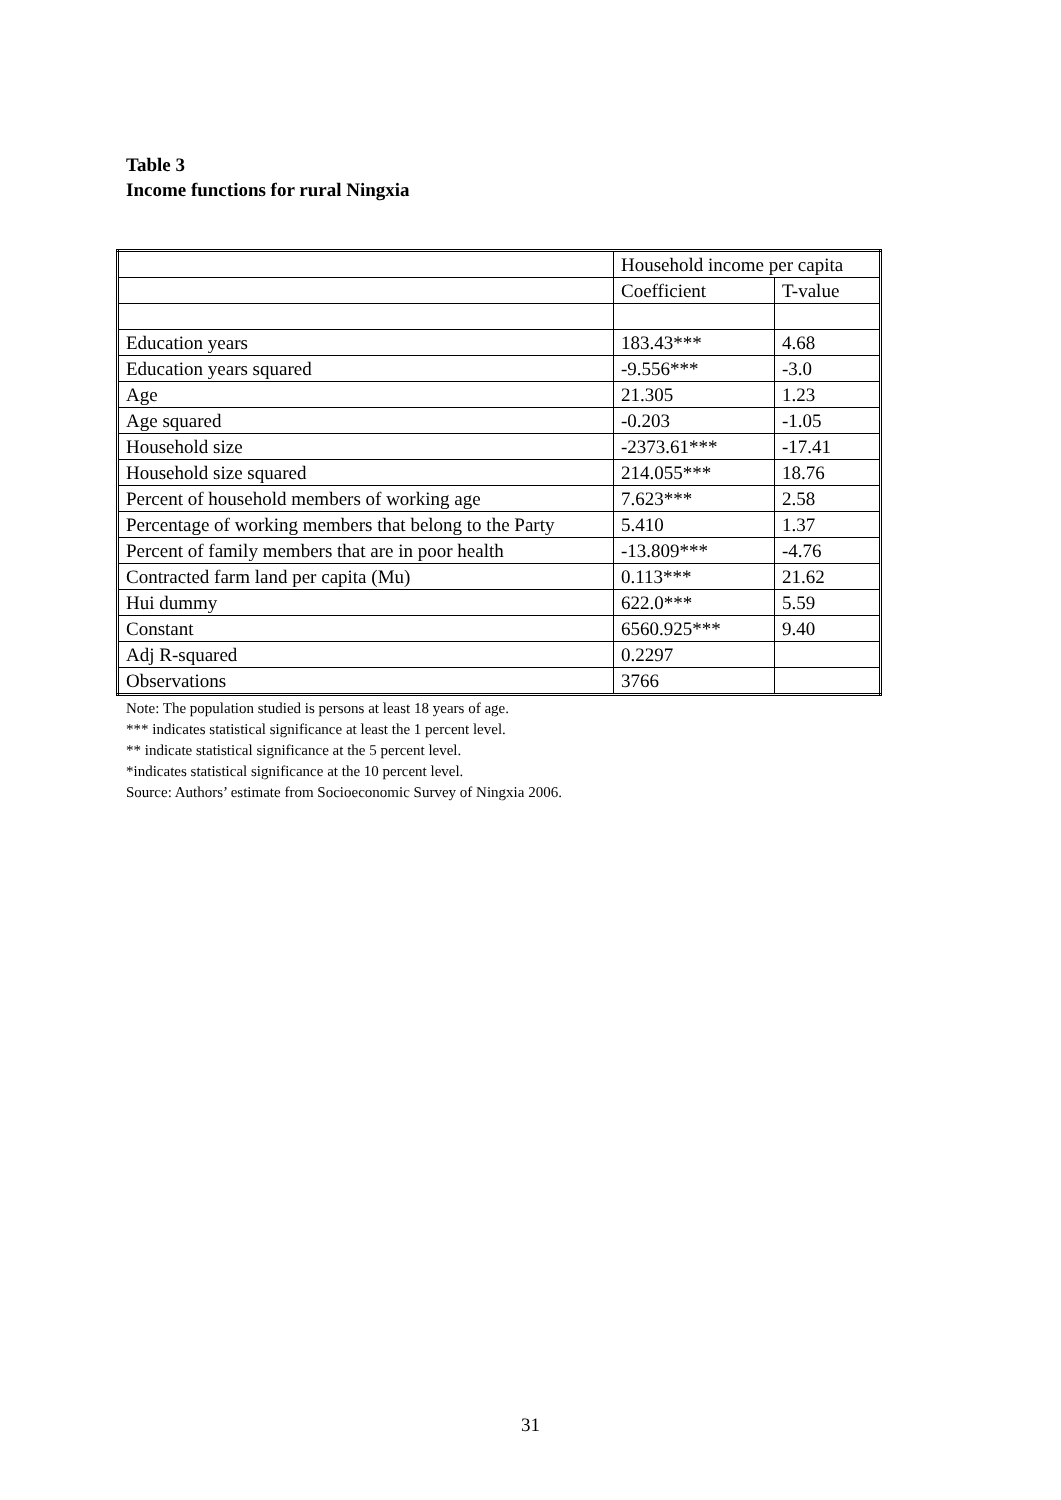Table 3
Income functions for rural Ningxia
| | Household income per capita | |
| | Coefficient | T-value |
| Education years | 183.43*** | 4.68 |
| Education years squared | -9.556*** | -3.0 |
| Age | 21.305 | 1.23 |
| Age squared | -0.203 | -1.05 |
| Household size | -2373.61*** | -17.41 |
| Household size squared | 214.055*** | 18.76 |
| Percent of household members of working age | 7.623*** | 2.58 |
| Percentage of working members that belong to the Party | 5.410 | 1.37 |
| Percent of family members that are in poor health | -13.809*** | -4.76 |
| Contracted farm land per capita (Mu) | 0.113*** | 21.62 |
| Hui dummy | 622.0*** | 5.59 |
| Constant | 6560.925*** | 9.40 |
| Adj R-squared | 0.2297 | |
| Observations | 3766 | |
Note: The population studied is persons at least 18 years of age.
*** indicates statistical significance at least the 1 percent level.
** indicate statistical significance at the 5 percent level.
*indicates statistical significance at the 10 percent level.
Source: Authors’ estimate from Socioeconomic Survey of Ningxia 2006.
31